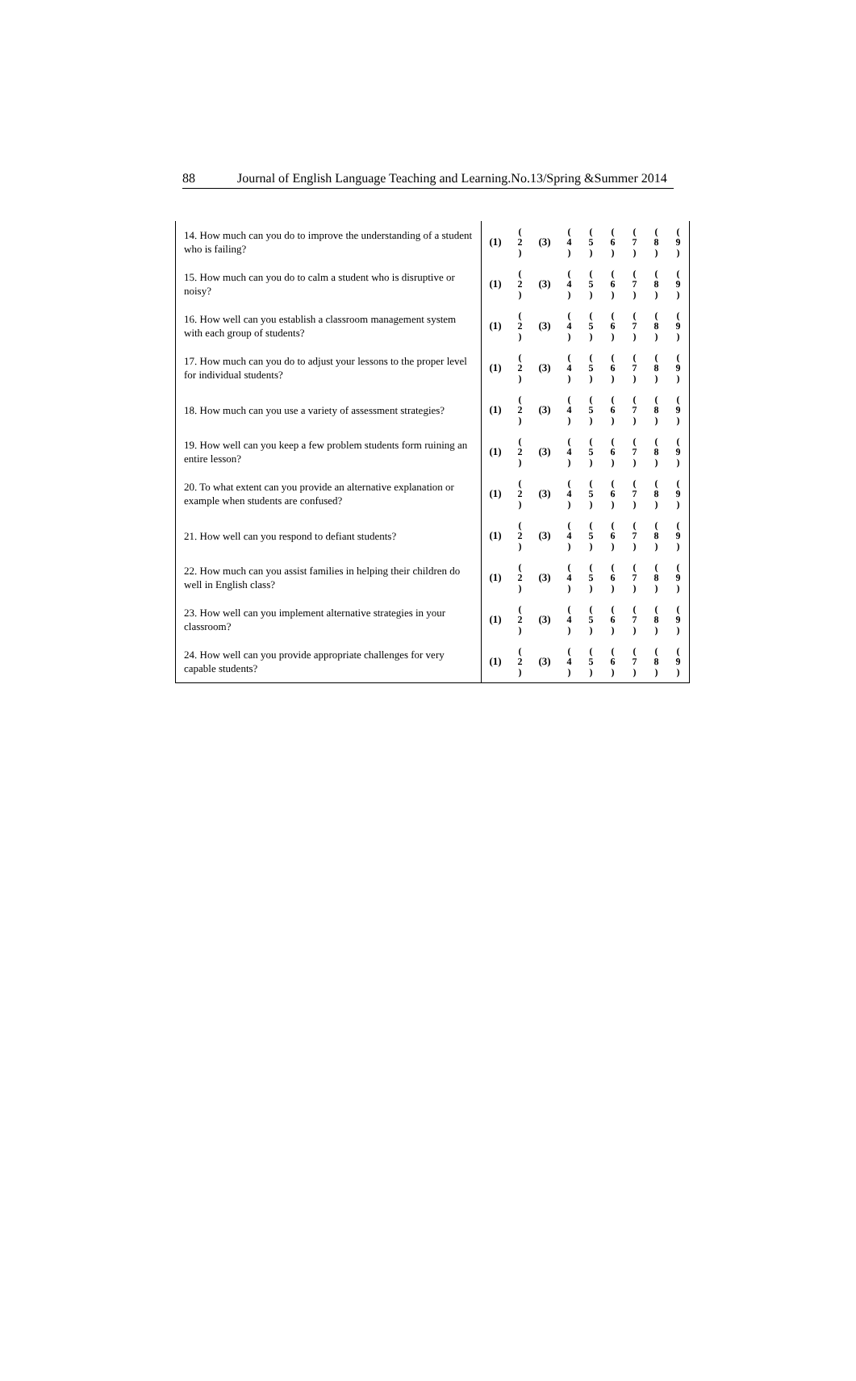88 Journal of English Language Teaching and Learning.No.13/Spring &Summer 2014
| 14. How much can you do to improve the understanding of a student who is failing? | (1) | ( 2 ) | (3) | ( 4 ) | ( 5 ) | ( 6 ) | ( 7 ) | ( 8 ) | ( 9 ) |
| 15. How much can you do to calm a student who is disruptive or noisy? | (1) | ( 2 ) | (3) | ( 4 ) | ( 5 ) | ( 6 ) | ( 7 ) | ( 8 ) | ( 9 ) |
| 16. How well can you establish a classroom management system with each group of students? | (1) | ( 2 ) | (3) | ( 4 ) | ( 5 ) | ( 6 ) | ( 7 ) | ( 8 ) | ( 9 ) |
| 17. How much can you do to adjust your lessons to the proper level for individual students? | (1) | ( 2 ) | (3) | ( 4 ) | ( 5 ) | ( 6 ) | ( 7 ) | ( 8 ) | ( 9 ) |
| 18. How much can you use a variety of assessment strategies? | (1) | ( 2 ) | (3) | ( 4 ) | ( 5 ) | ( 6 ) | ( 7 ) | ( 8 ) | ( 9 ) |
| 19. How well can you keep a few problem students form ruining an entire lesson? | (1) | ( 2 ) | (3) | ( 4 ) | ( 5 ) | ( 6 ) | ( 7 ) | ( 8 ) | ( 9 ) |
| 20. To what extent can you provide an alternative explanation or example when students are confused? | (1) | ( 2 ) | (3) | ( 4 ) | ( 5 ) | ( 6 ) | ( 7 ) | ( 8 ) | ( 9 ) |
| 21. How well can you respond to defiant students? | (1) | ( 2 ) | (3) | ( 4 ) | ( 5 ) | ( 6 ) | ( 7 ) | ( 8 ) | ( 9 ) |
| 22. How much can you assist families in helping their children do well in English class? | (1) | ( 2 ) | (3) | ( 4 ) | ( 5 ) | ( 6 ) | ( 7 ) | ( 8 ) | ( 9 ) |
| 23. How well can you implement alternative strategies in your classroom? | (1) | ( 2 ) | (3) | ( 4 ) | ( 5 ) | ( 6 ) | ( 7 ) | ( 8 ) | ( 9 ) |
| 24. How well can you provide appropriate challenges for very capable students? | (1) | ( 2 ) | (3) | ( 4 ) | ( 5 ) | ( 6 ) | ( 7 ) | ( 8 ) | ( 9 ) |